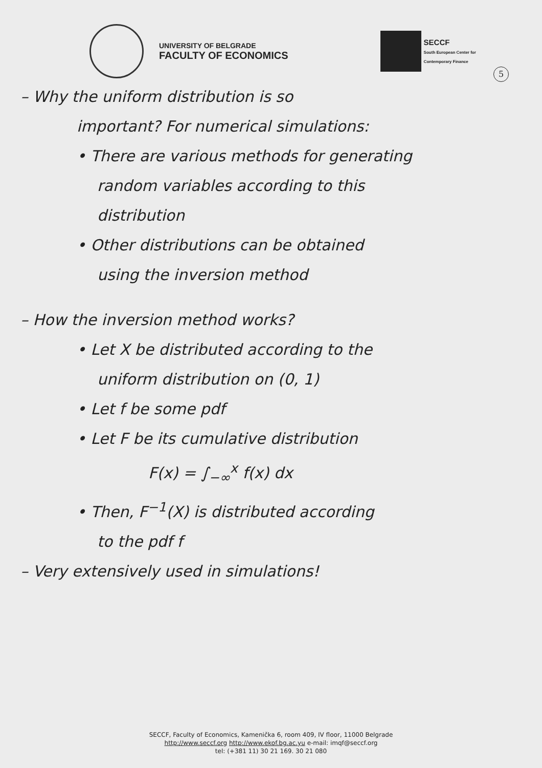UNIVERSITY OF BELGRADE
FACULTY OF ECONOMICS
SECCF
South European Center for
Contemporary Finance
5
– Why the uniform distribution is so
important? For numerical simulations:
• There are various methods for generating
random variables according to this
distribution
• Other distributions can be obtained
using the inversion method
– How the inversion method works?
• Let X be distributed according to the
uniform distribution on (0, 1)
• Let f be some pdf
• Let F be its cumulative distribution
F(x) = ∫<sub>−∞</sub><sup>x</sup> f(x) dx
• Then, F<sup>−1</sup>(X) is distributed according
to the pdf f
– Very extensively used in simulations!
SECCF, Faculty of Economics, Kamenička 6, room 409, IV floor, 11000 Belgrade
http://www.seccf.org http://www.ekof.bg.ac.yu e-mail: imqf@seccf.org
tel: (+381 11) 30 21 169. 30 21 080